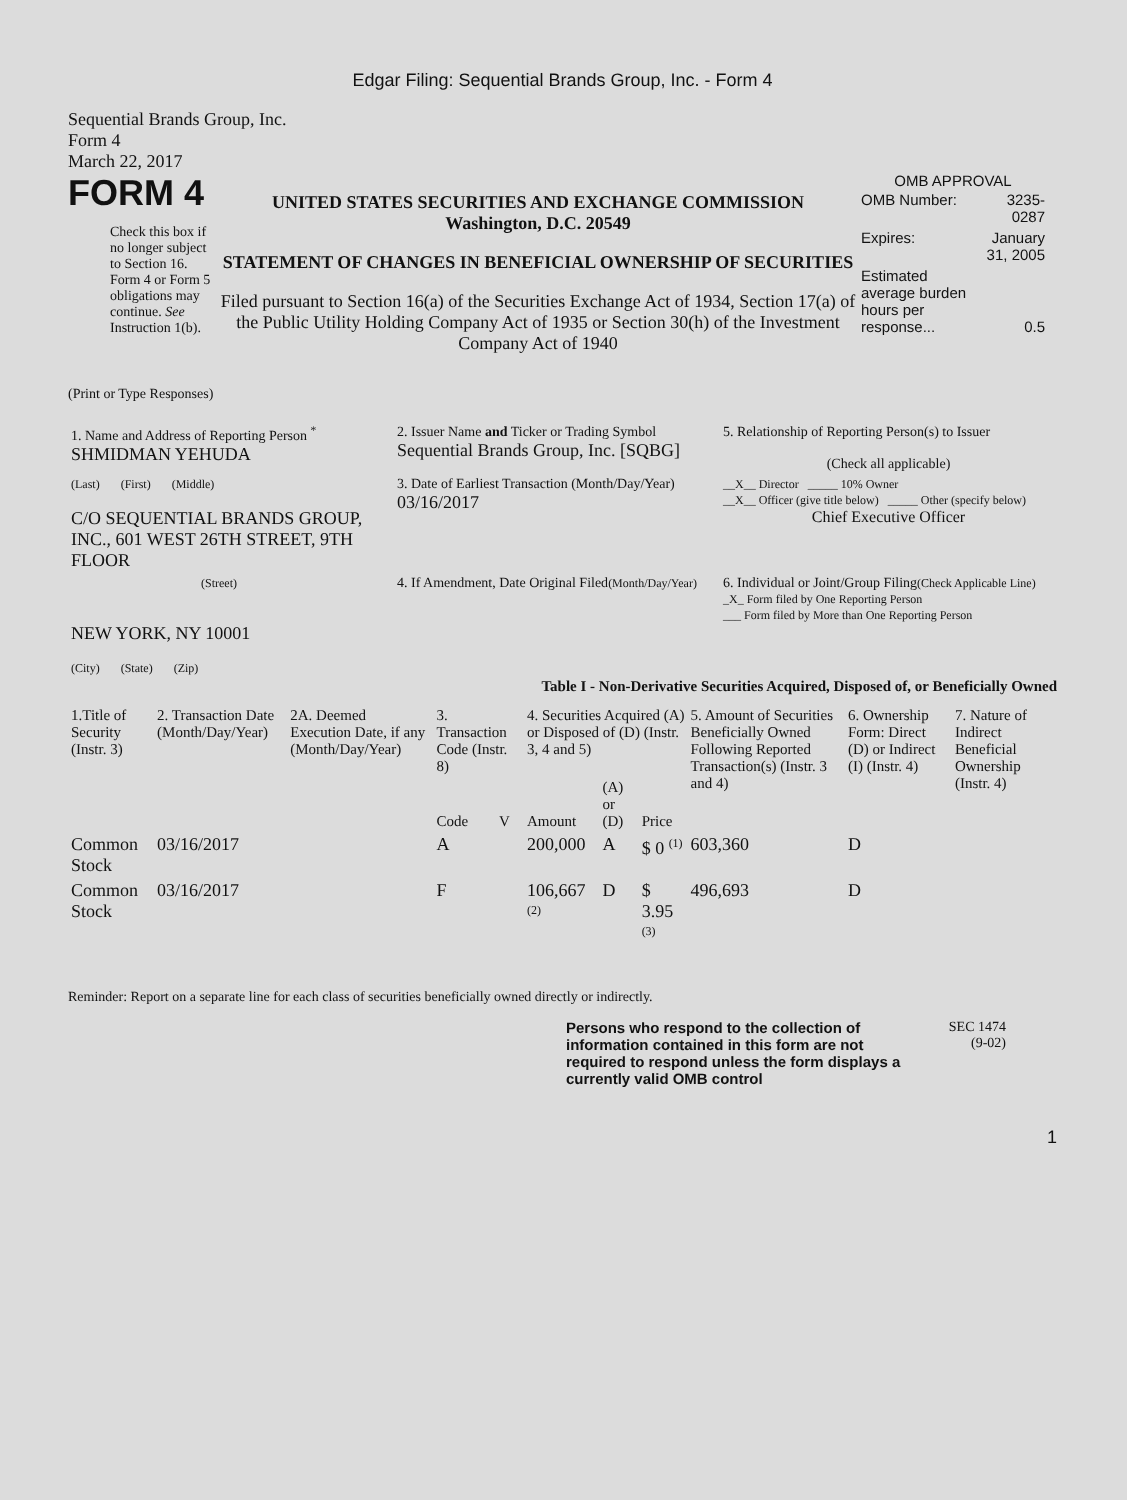Edgar Filing: Sequential Brands Group, Inc. - Form 4
Sequential Brands Group, Inc.
Form 4
March 22, 2017
FORM 4
Check this box if no longer subject to Section 16. Form 4 or Form 5 obligations may continue. See Instruction 1(b).
UNITED STATES SECURITIES AND EXCHANGE COMMISSION
Washington, D.C. 20549
STATEMENT OF CHANGES IN BENEFICIAL OWNERSHIP OF SECURITIES
Filed pursuant to Section 16(a) of the Securities Exchange Act of 1934, Section 17(a) of the Public Utility Holding Company Act of 1935 or Section 30(h) of the Investment Company Act of 1940
OMB APPROVAL
| OMB Number: | 3235-0287 |
| Expires: | January 31, 2005 |
| Estimated average burden hours per response... | 0.5 |
(Print or Type Responses)
| 1. Name and Address of Reporting Person <sup>*</sup> SHMIDMAN YEHUDA | 2. Issuer Name and Ticker or Trading Symbol Sequential Brands Group, Inc. [SQBG] | 5. Relationship of Reporting Person(s) to Issuer (Check all applicable) |
| (Last) (First) (Middle) C/O SEQUENTIAL BRANDS GROUP, INC., 601 WEST 26TH STREET, 9TH FLOOR | 3. Date of Earliest Transaction (Month/Day/Year) 03/16/2017 | __X__ Director _____ 10% Owner __X__ Officer (give title below) _____ Other (specify below) Chief Executive Officer |
| (Street) NEW YORK, NY 10001 (City) (State) (Zip) | 4. If Amendment, Date Original Filed (Month/Day/Year) | 6. Individual or Joint/Group Filing (Check Applicable Line) _X_ Form filed by One Reporting Person ___ Form filed by More than One Reporting Person |
Table I - Non-Derivative Securities Acquired, Disposed of, or Beneficially Owned
| 1.Title of Security (Instr. 3) | 2. Transaction Date (Month/Day/Year) | 2A. Deemed Execution Date, if any (Month/Day/Year) | 3. Transaction Code (Instr. 8) | | 4. Securities Acquired (A) or Disposed of (D) (Instr. 3, 4 and 5) | | | 5. Amount of Securities Beneficially Owned Following Reported Transaction(s) (Instr. 3 and 4) | 6. Ownership Form: Direct (D) or Indirect (I) (Instr. 4) | 7. Nature of Indirect Beneficial Ownership (Instr. 4) |
| --- | --- | --- | --- | --- | --- | --- | --- | --- | --- | --- |
| | | | Code | V | Amount | (A) or (D) | Price | | | |
| Common Stock | 03/16/2017 | | A | | 200,000 | A | $ 0 <sup>(1)</sup> | 603,360 | D | |
| Common Stock | 03/16/2017 | | F | | 106,667 <sup>(2)</sup> | D | $ 3.95 <sup>(3)</sup> | 496,693 | D | |
Reminder: Report on a separate line for each class of securities beneficially owned directly or indirectly.
Persons who respond to the collection of information contained in this form are not required to respond unless the form displays a currently valid OMB control
SEC 1474
(9-02)
1